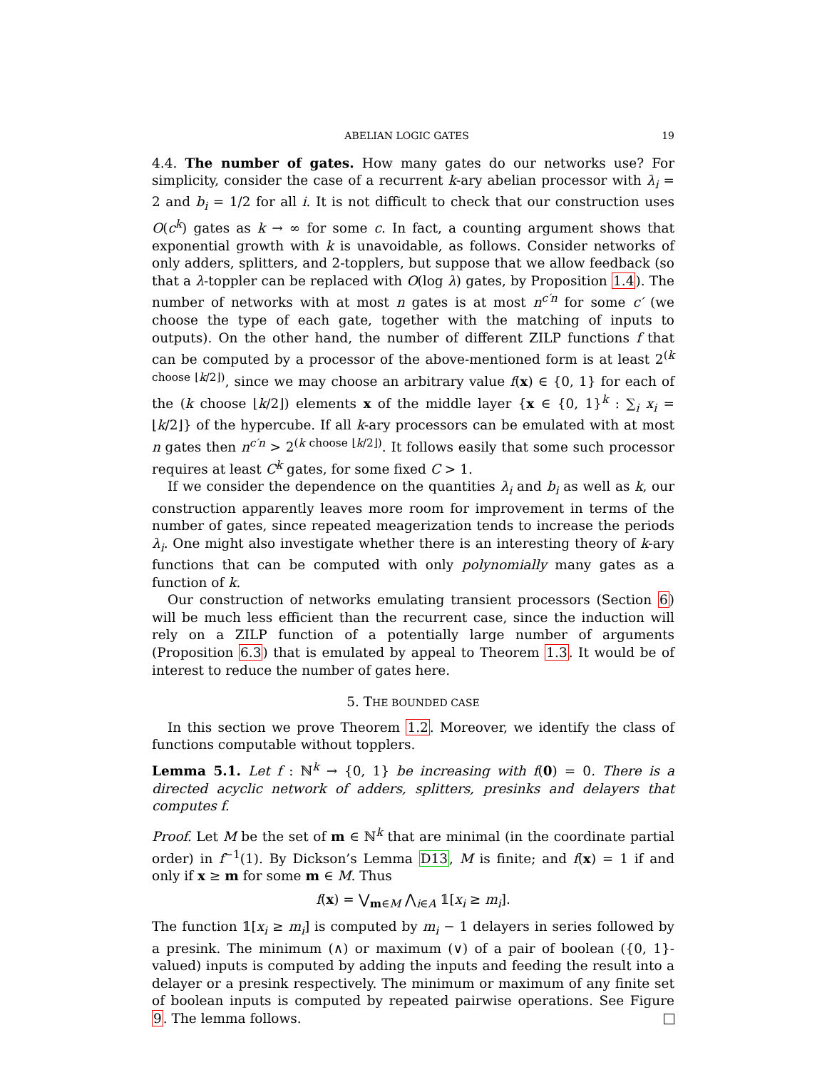ABELIAN LOGIC GATES 19
4.4. The number of gates. How many gates do our networks use? For simplicity, consider the case of a recurrent k-ary abelian processor with λ<sub>i</sub> = 2 and b<sub>i</sub> = 1/2 for all i. It is not difficult to check that our construction uses O(c<sup>k</sup>) gates as k → ∞ for some c. In fact, a counting argument shows that exponential growth with k is unavoidable, as follows. Consider networks of only adders, splitters, and 2-topplers, but suppose that we allow feedback (so that a λ-toppler can be replaced with O(log λ) gates, by Proposition 1.4). The number of networks with at most n gates is at most n<sup>c′n</sup> for some c′ (we choose the type of each gate, together with the matching of inputs to outputs). On the other hand, the number of different ZILP functions f that can be computed by a processor of the above-mentioned form is at least 2<sup>(k choose ⌊k/2⌋)</sup>, since we may choose an arbitrary value f(x) ∈ {0, 1} for each of the (k choose ⌊k/2⌋) elements x of the middle layer {x ∈ {0, 1}<sup>k</sup> : ∑<sub>i</sub> x<sub>i</sub> = ⌊k/2⌋} of the hypercube. If all k-ary processors can be emulated with at most n gates then n<sup>c′n</sup> > 2<sup>(k choose ⌊k/2⌋)</sup>. It follows easily that some such processor requires at least C<sup>k</sup> gates, for some fixed C > 1.
If we consider the dependence on the quantities λ<sub>i</sub> and b<sub>i</sub> as well as k, our construction apparently leaves more room for improvement in terms of the number of gates, since repeated meagerization tends to increase the periods λ<sub>i</sub>. One might also investigate whether there is an interesting theory of k-ary functions that can be computed with only polynomially many gates as a function of k.
Our construction of networks emulating transient processors (Section 6) will be much less efficient than the recurrent case, since the induction will rely on a ZILP function of a potentially large number of arguments (Proposition 6.3) that is emulated by appeal to Theorem 1.3. It would be of interest to reduce the number of gates here.
5. THE BOUNDED CASE
In this section we prove Theorem 1.2. Moreover, we identify the class of functions computable without topplers.
Lemma 5.1. Let f : ℕ<sup>k</sup> → {0, 1} be increasing with f(0) = 0. There is a directed acyclic network of adders, splitters, presinks and delayers that computes f.
Proof. Let M be the set of m ∈ ℕ<sup>k</sup> that are minimal (in the coordinate partial order) in f<sup>−1</sup>(1). By Dickson’s Lemma D13, M is finite; and f(x) = 1 if and only if x ≥ m for some m ∈ M. Thus
f(x) = ⋁<sub>m∈M</sub> ⋀<sub>i∈A</sub> 𝟙[x<sub>i</sub> ≥ m<sub>i</sub>].
The function 𝟙[x<sub>i</sub> ≥ m<sub>i</sub>] is computed by m<sub>i</sub> − 1 delayers in series followed by a presink. The minimum (∧) or maximum (∨) of a pair of boolean ({0, 1}-valued) inputs is computed by adding the inputs and feeding the result into a delayer or a presink respectively. The minimum or maximum of any finite set of boolean inputs is computed by repeated pairwise operations. See Figure 9. The lemma follows.